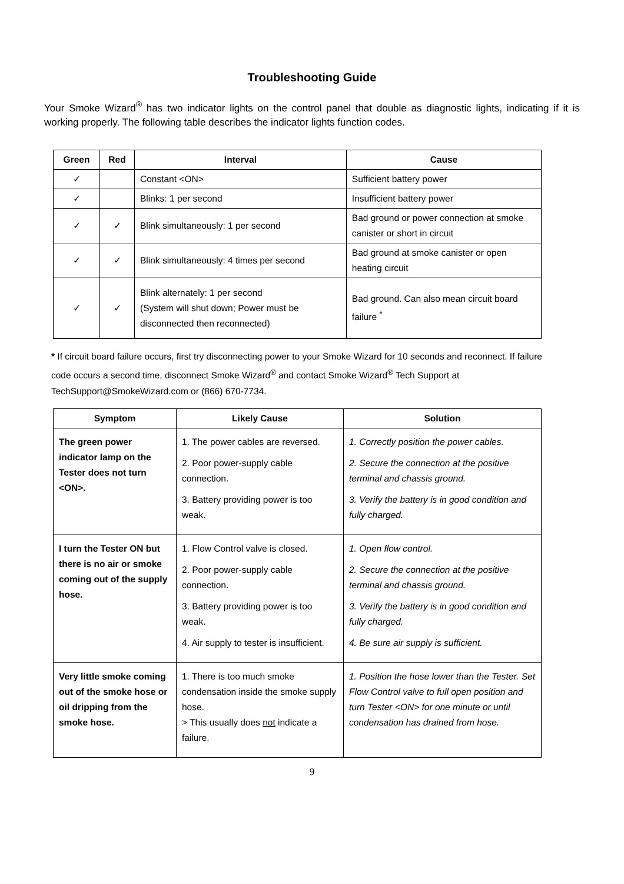Troubleshooting Guide
Your Smoke Wizard<sup>®</sup> has two indicator lights on the control panel that double as diagnostic lights, indicating if it is working properly. The following table describes the indicator lights function codes.
| Green | Red | Interval | Cause |
| --- | --- | --- | --- |
| ✓ | | Constant <ON> | Sufficient battery power |
| ✓ | | Blinks: 1 per second | Insufficient battery power |
| ✓ | ✓ | Blink simultaneously: 1 per second | Bad ground or power connection at smoke canister or short in circuit |
| ✓ | ✓ | Blink simultaneously: 4 times per second | Bad ground at smoke canister or open heating circuit |
| ✓ | ✓ | Blink alternately: 1 per second (System will shut down; Power must be disconnected then reconnected) | Bad ground. Can also mean circuit board failure <sup>*</sup> |
* If circuit board failure occurs, first try disconnecting power to your Smoke Wizard for 10 seconds and reconnect. If failure code occurs a second time, disconnect Smoke Wizard<sup>®</sup> and contact Smoke Wizard<sup>®</sup> Tech Support at TechSupport@SmokeWizard.com or (866) 670-7734.
| Symptom | Likely Cause | Solution |
| --- | --- | --- |
| The green power indicator lamp on the Tester does not turn <ON>. | 1. The power cables are reversed. 2. Poor power-supply cable connection. 3. Battery providing power is too weak. | 1. Correctly position the power cables. 2. Secure the connection at the positive terminal and chassis ground. 3. Verify the battery is in good condition and fully charged. |
| I turn the Tester ON but there is no air or smoke coming out of the supply hose. | 1. Flow Control valve is closed. 2. Poor power-supply cable connection. 3. Battery providing power is too weak. 4. Air supply to tester is insufficient. | 1. Open flow control. 2. Secure the connection at the positive terminal and chassis ground. 3. Verify the battery is in good condition and fully charged. 4. Be sure air supply is sufficient. |
| Very little smoke coming out of the smoke hose or oil dripping from the smoke hose. | 1. There is too much smoke condensation inside the smoke supply hose. > This usually does not indicate a failure. | 1. Position the hose lower than the Tester. Set Flow Control valve to full open position and turn Tester <ON> for one minute or until condensation has drained from hose. |
9